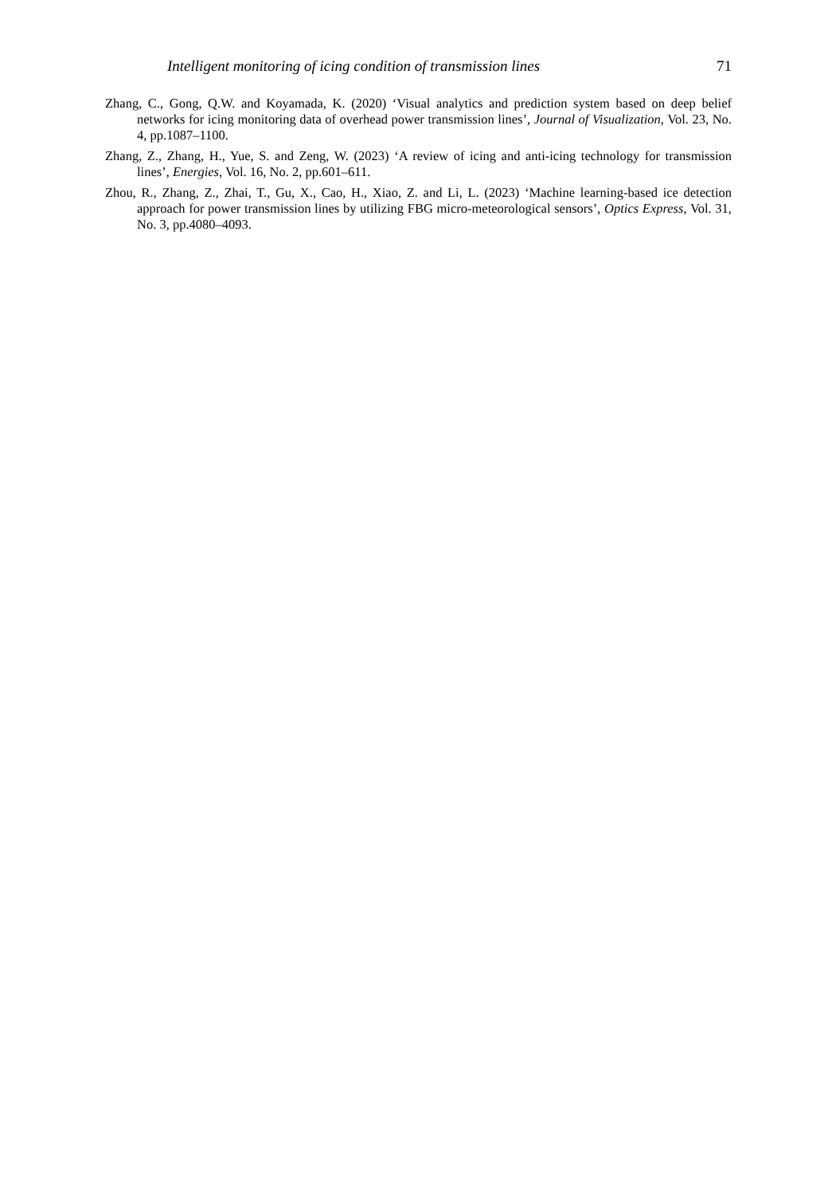Intelligent monitoring of icing condition of transmission lines 71
Zhang, C., Gong, Q.W. and Koyamada, K. (2020) ‘Visual analytics and prediction system based on deep belief networks for icing monitoring data of overhead power transmission lines’, Journal of Visualization, Vol. 23, No. 4, pp.1087–1100.
Zhang, Z., Zhang, H., Yue, S. and Zeng, W. (2023) ‘A review of icing and anti-icing technology for transmission lines’, Energies, Vol. 16, No. 2, pp.601–611.
Zhou, R., Zhang, Z., Zhai, T., Gu, X., Cao, H., Xiao, Z. and Li, L. (2023) ‘Machine learning-based ice detection approach for power transmission lines by utilizing FBG micro-meteorological sensors’, Optics Express, Vol. 31, No. 3, pp.4080–4093.